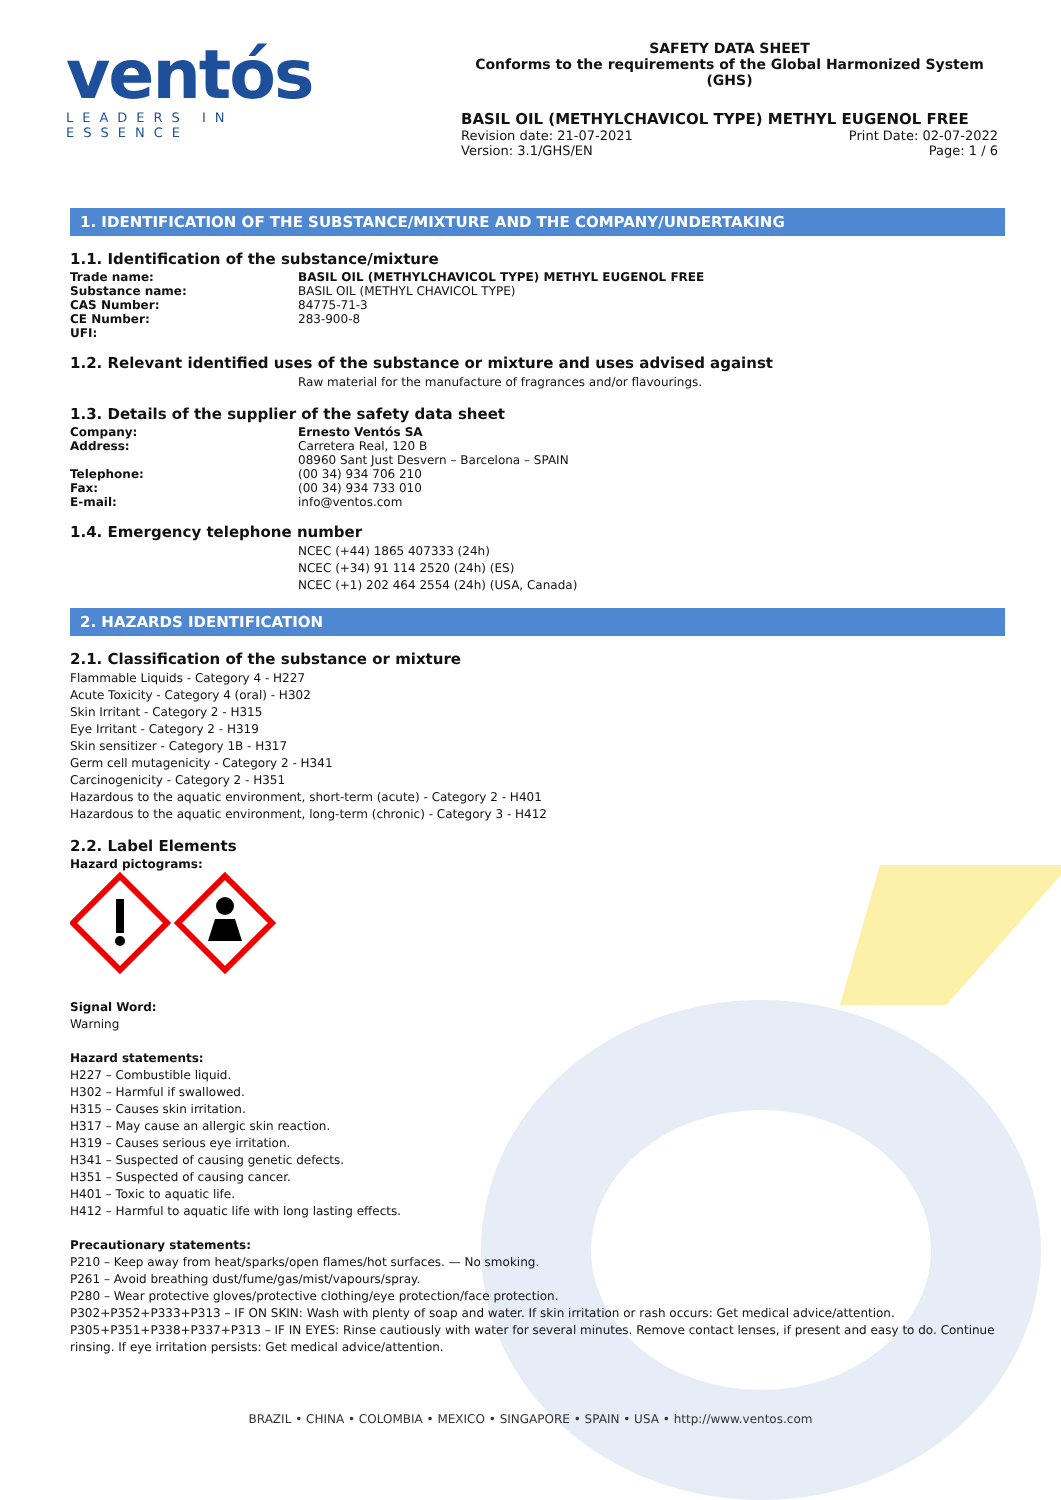ventós
LEADERS IN ESSENCE
SAFETY DATA SHEET
Conforms to the requirements of the Global Harmonized System (GHS)
BASIL OIL (METHYLCHAVICOL TYPE) METHYL EUGENOL FREE
Revision date: 21-07-2021 Print Date: 02-07-2022
Version: 3.1/GHS/EN Page: 1 / 6
1. IDENTIFICATION OF THE SUBSTANCE/MIXTURE AND THE COMPANY/UNDERTAKING
1.1. Identification of the substance/mixture
Trade name: BASIL OIL (METHYLCHAVICOL TYPE) METHYL EUGENOL FREE
Substance name: BASIL OIL (METHYL CHAVICOL TYPE)
CAS Number: 84775-71-3
CE Number: 283-900-8
UFI:
1.2. Relevant identified uses of the substance or mixture and uses advised against
Raw material for the manufacture of fragrances and/or flavourings.
1.3. Details of the supplier of the safety data sheet
Company: Ernesto Ventós SA
Address: Carretera Real, 120 B
08960 Sant Just Desvern – Barcelona – SPAIN
Telephone: (00 34) 934 706 210
Fax: (00 34) 934 733 010
E-mail: info@ventos.com
1.4. Emergency telephone number
NCEC (+44) 1865 407333 (24h)
NCEC (+34) 91 114 2520 (24h) (ES)
NCEC (+1) 202 464 2554 (24h) (USA, Canada)
2. HAZARDS IDENTIFICATION
2.1. Classification of the substance or mixture
Flammable Liquids - Category 4 - H227
Acute Toxicity - Category 4 (oral) - H302
Skin Irritant - Category 2 - H315
Eye Irritant - Category 2 - H319
Skin sensitizer - Category 1B - H317
Germ cell mutagenicity - Category 2 - H341
Carcinogenicity - Category 2 - H351
Hazardous to the aquatic environment, short-term (acute) - Category 2 - H401
Hazardous to the aquatic environment, long-term (chronic) - Category 3 - H412
2.2. Label Elements
Hazard pictograms:
Signal Word:
Warning
Hazard statements:
H227 – Combustible liquid.
H302 – Harmful if swallowed.
H315 – Causes skin irritation.
H317 – May cause an allergic skin reaction.
H319 – Causes serious eye irritation.
H341 – Suspected of causing genetic defects.
H351 – Suspected of causing cancer.
H401 – Toxic to aquatic life.
H412 – Harmful to aquatic life with long lasting effects.
Precautionary statements:
P210 – Keep away from heat/sparks/open flames/hot surfaces. — No smoking.
P261 – Avoid breathing dust/fume/gas/mist/vapours/spray.
P280 – Wear protective gloves/protective clothing/eye protection/face protection.
P302+P352+P333+P313 – IF ON SKIN: Wash with plenty of soap and water. If skin irritation or rash occurs: Get medical advice/attention.
P305+P351+P338+P337+P313 – IF IN EYES: Rinse cautiously with water for several minutes. Remove contact lenses, if present and easy to do. Continue rinsing. If eye irritation persists: Get medical advice/attention.
BRAZIL • CHINA • COLOMBIA • MEXICO • SINGAPORE • SPAIN • USA • http://www.ventos.com